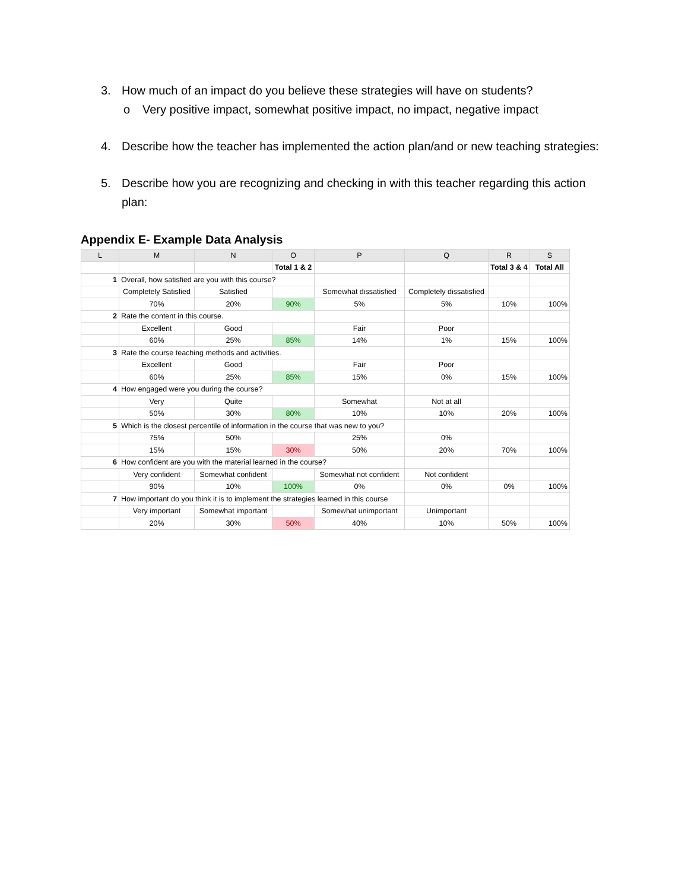3. How much of an impact do you believe these strategies will have on students?
o Very positive impact, somewhat positive impact, no impact, negative impact
4. Describe how the teacher has implemented the action plan/and or new teaching strategies:
5. Describe how you are recognizing and checking in with this teacher regarding this action plan:
Appendix E- Example Data Analysis
| L | M | N | O | P | Q | R | S |
| --- | --- | --- | --- | --- | --- | --- | --- |
| | | | Total 1 & 2 | | | Total 3 & 4 | Total All |
| 1 | Overall, how satisfied are you with this course? | | | | | | |
| | Completely Satisfied | Satisfied | | Somewhat dissatisfied | Completely dissatisfied | | |
| | 70% | 20% | 90% | 5% | 5% | 10% | 100% |
| 2 | Rate the content in this course. | | | | | | |
| | Excellent | Good | | Fair | Poor | | |
| | 60% | 25% | 85% | 14% | 1% | 15% | 100% |
| 3 | Rate the course teaching methods and activities. | | | | | | |
| | Excellent | Good | | Fair | Poor | | |
| | 60% | 25% | 85% | 15% | 0% | 15% | 100% |
| 4 | How engaged were you during the course? | | | | | | |
| | Very | Quite | | Somewhat | Not at all | | |
| | 50% | 30% | 80% | 10% | 10% | 20% | 100% |
| 5 | Which is the closest percentile of information in the course that was new to you? | | | | | | |
| | 75% | 50% | | 25% | 0% | | |
| | 15% | 15% | 30% | 50% | 20% | 70% | 100% |
| 6 | How confident are you with the material learned in the course? | | | | | | |
| | Very confident | Somewhat confident | | Somewhat not confident | Not confident | | |
| | 90% | 10% | 100% | 0% | 0% | 0% | 100% |
| 7 | How important do you think it is to implement the strategies learned in this course | | | | | | |
| | Very important | Somewhat important | | Somewhat unimportant | Unimportant | | |
| | 20% | 30% | 50% | 40% | 10% | 50% | 100% |